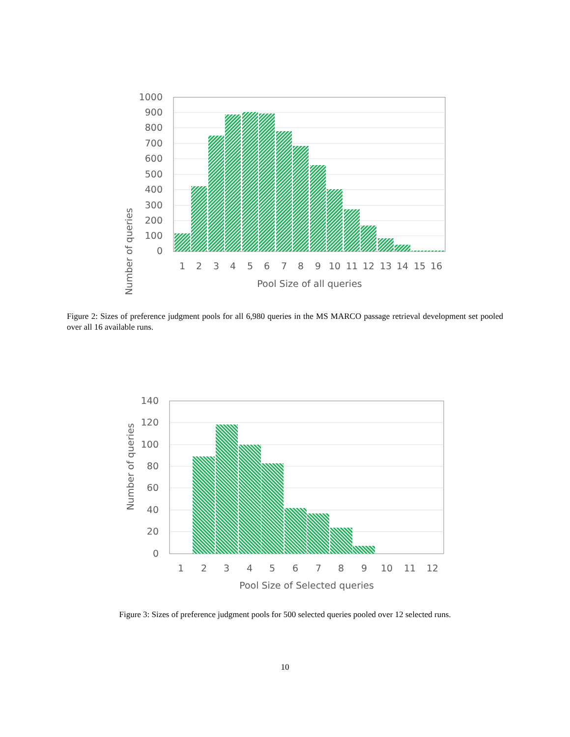1000
900
800
700
600
500
400
300
200
100
0
1
2
3
4
5
6
7
8
9
10
11
12
13
14
15
16
Pool Size of all queries
Number of queries
Figure 2: Sizes of preference judgment pools for all 6,980 queries in the MS MARCO passage retrieval development set pooled over all 16 available runs.
140
120
100
80
60
40
20
0
1
2
3
4
5
6
7
8
9
10
11
12
Pool Size of Selected queries
Number of queries
Figure 3: Sizes of preference judgment pools for 500 selected queries pooled over 12 selected runs.
10